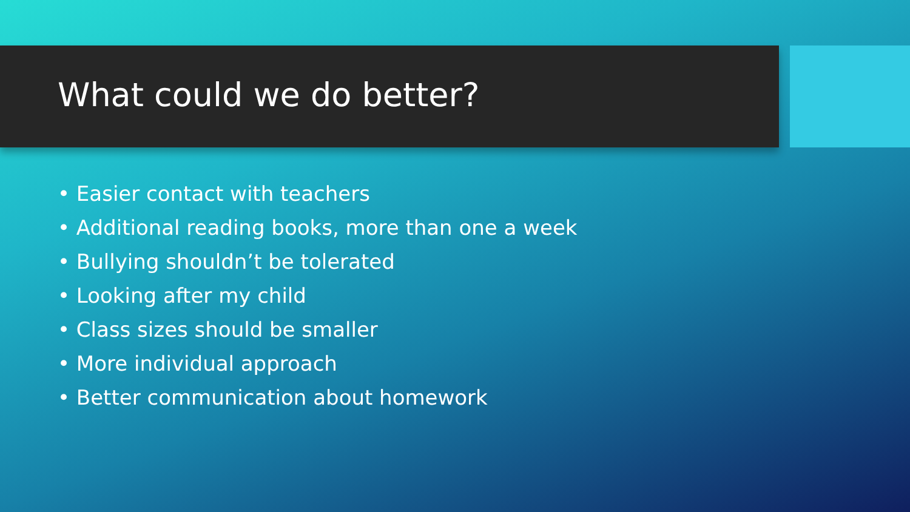What could we do better?
• Easier contact with teachers
• Additional reading books, more than one a week
• Bullying shouldn’t be tolerated
• Looking after my child
• Class sizes should be smaller
• More individual approach
• Better communication about homework